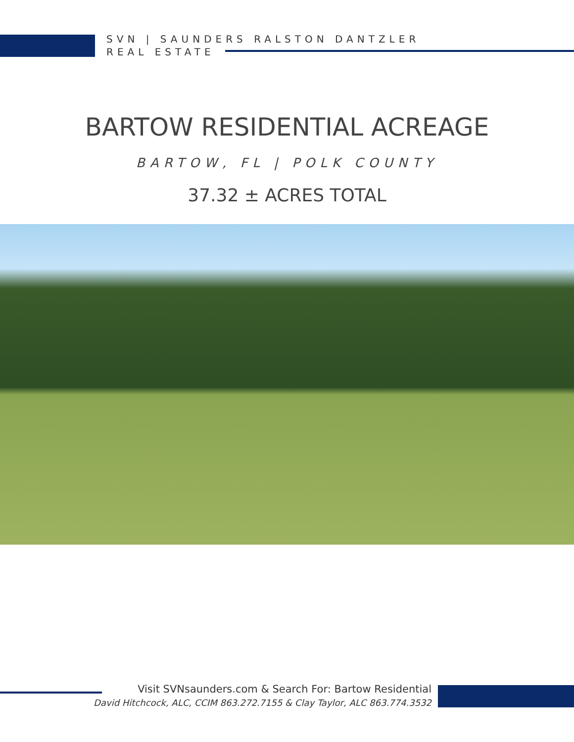SVN | SAUNDERS RALSTON DANTZLER
REAL ESTATE
BARTOW RESIDENTIAL ACREAGE
BARTOW, FL | POLK COUNTY
37.32 ± ACRES TOTAL
Visit SVNsaunders.com & Search For: Bartow Residential
David Hitchcock, ALC, CCIM 863.272.7155 & Clay Taylor, ALC 863.774.3532